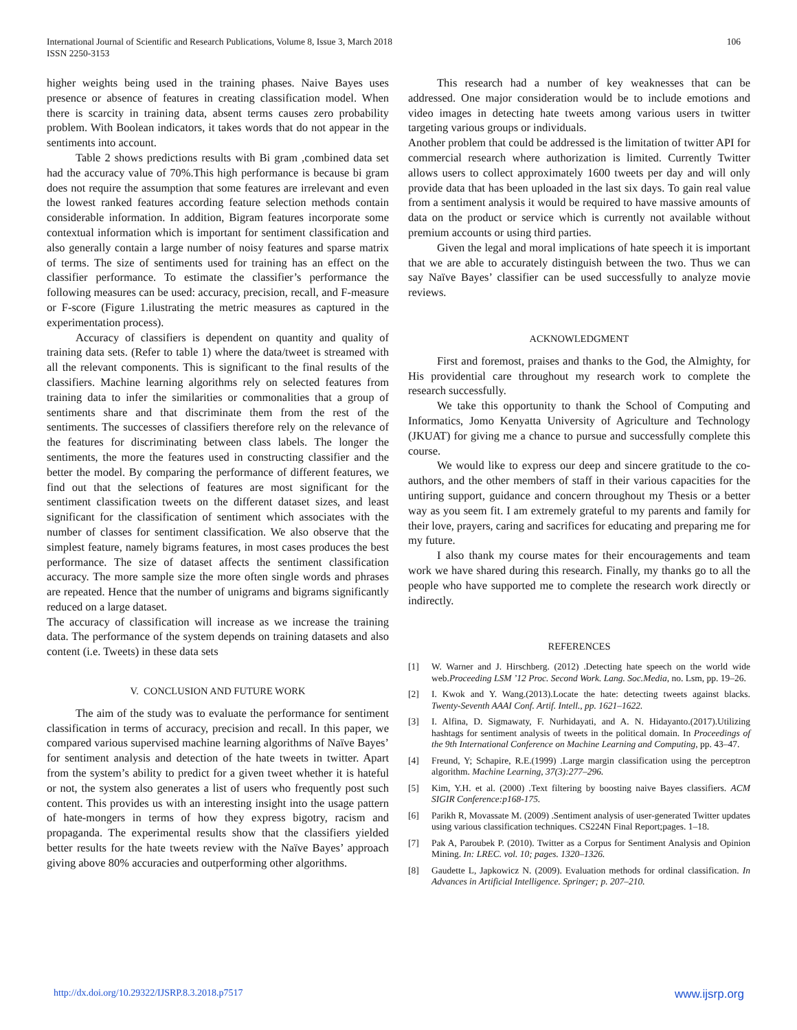International Journal of Scientific and Research Publications, Volume 8, Issue 3, March 2018
ISSN 2250-3153
106
higher weights being used in the training phases. Naive Bayes uses presence or absence of features in creating classification model. When there is scarcity in training data, absent terms causes zero probability problem. With Boolean indicators, it takes words that do not appear in the sentiments into account.
Table 2 shows predictions results with Bi gram ,combined data set had the accuracy value of 70%.This high performance is because bi gram does not require the assumption that some features are irrelevant and even the lowest ranked features according feature selection methods contain considerable information. In addition, Bigram features incorporate some contextual information which is important for sentiment classification and also generally contain a large number of noisy features and sparse matrix of terms. The size of sentiments used for training has an effect on the classifier performance. To estimate the classifier’s performance the following measures can be used: accuracy, precision, recall, and F-measure or F-score (Figure 1.ilustrating the metric measures as captured in the experimentation process).
Accuracy of classifiers is dependent on quantity and quality of training data sets. (Refer to table 1) where the data/tweet is streamed with all the relevant components. This is significant to the final results of the classifiers. Machine learning algorithms rely on selected features from training data to infer the similarities or commonalities that a group of sentiments share and that discriminate them from the rest of the sentiments. The successes of classifiers therefore rely on the relevance of the features for discriminating between class labels. The longer the sentiments, the more the features used in constructing classifier and the better the model. By comparing the performance of different features, we find out that the selections of features are most significant for the sentiment classification tweets on the different dataset sizes, and least significant for the classification of sentiment which associates with the number of classes for sentiment classification. We also observe that the simplest feature, namely bigrams features, in most cases produces the best performance. The size of dataset affects the sentiment classification accuracy. The more sample size the more often single words and phrases are repeated. Hence that the number of unigrams and bigrams significantly reduced on a large dataset.
The accuracy of classification will increase as we increase the training data. The performance of the system depends on training datasets and also content (i.e. Tweets) in these data sets
V. CONCLUSION AND FUTURE WORK
The aim of the study was to evaluate the performance for sentiment classification in terms of accuracy, precision and recall. In this paper, we compared various supervised machine learning algorithms of Naïve Bayes’ for sentiment analysis and detection of the hate tweets in twitter. Apart from the system’s ability to predict for a given tweet whether it is hateful or not, the system also generates a list of users who frequently post such content. This provides us with an interesting insight into the usage pattern of hate-mongers in terms of how they express bigotry, racism and propaganda. The experimental results show that the classifiers yielded better results for the hate tweets review with the Naïve Bayes’ approach giving above 80% accuracies and outperforming other algorithms.
This research had a number of key weaknesses that can be addressed. One major consideration would be to include emotions and video images in detecting hate tweets among various users in twitter targeting various groups or individuals.
Another problem that could be addressed is the limitation of twitter API for commercial research where authorization is limited. Currently Twitter allows users to collect approximately 1600 tweets per day and will only provide data that has been uploaded in the last six days. To gain real value from a sentiment analysis it would be required to have massive amounts of data on the product or service which is currently not available without premium accounts or using third parties.
Given the legal and moral implications of hate speech it is important that we are able to accurately distinguish between the two. Thus we can say Naïve Bayes’ classifier can be used successfully to analyze movie reviews.
ACKNOWLEDGMENT
First and foremost, praises and thanks to the God, the Almighty, for His providential care throughout my research work to complete the research successfully.
We take this opportunity to thank the School of Computing and Informatics, Jomo Kenyatta University of Agriculture and Technology (JKUAT) for giving me a chance to pursue and successfully complete this course.
We would like to express our deep and sincere gratitude to the co-authors, and the other members of staff in their various capacities for the untiring support, guidance and concern throughout my Thesis or a better way as you seem fit. I am extremely grateful to my parents and family for their love, prayers, caring and sacrifices for educating and preparing me for my future.
I also thank my course mates for their encouragements and team work we have shared during this research. Finally, my thanks go to all the people who have supported me to complete the research work directly or indirectly.
REFERENCES
[1] W. Warner and J. Hirschberg. (2012) .Detecting hate speech on the world wide web.Proceeding LSM ’12 Proc. Second Work. Lang. Soc.Media, no. Lsm, pp. 19–26.
[2] I. Kwok and Y. Wang.(2013).Locate the hate: detecting tweets against blacks. Twenty-Seventh AAAI Conf. Artif. Intell., pp. 1621–1622.
[3] I. Alfina, D. Sigmawaty, F. Nurhidayati, and A. N. Hidayanto.(2017).Utilizing hashtags for sentiment analysis of tweets in the political domain. In Proceedings of the 9th International Conference on Machine Learning and Computing, pp. 43–47.
[4] Freund, Y; Schapire, R.E.(1999) .Large margin classification using the perceptron algorithm. Machine Learning, 37(3):277–296.
[5] Kim, Y.H. et al. (2000) .Text filtering by boosting naive Bayes classifiers. ACM SIGIR Conference:p168-175.
[6] Parikh R, Movassate M. (2009) .Sentiment analysis of user-generated Twitter updates using various classification techniques. CS224N Final Report;pages. 1–18.
[7] Pak A, Paroubek P. (2010). Twitter as a Corpus for Sentiment Analysis and Opinion Mining. In: LREC. vol. 10; pages. 1320–1326.
[8] Gaudette L, Japkowicz N. (2009). Evaluation methods for ordinal classification. In Advances in Artificial Intelligence. Springer; p. 207–210.
http://dx.doi.org/10.29322/IJSRP.8.3.2018.p7517 www.ijsrp.org